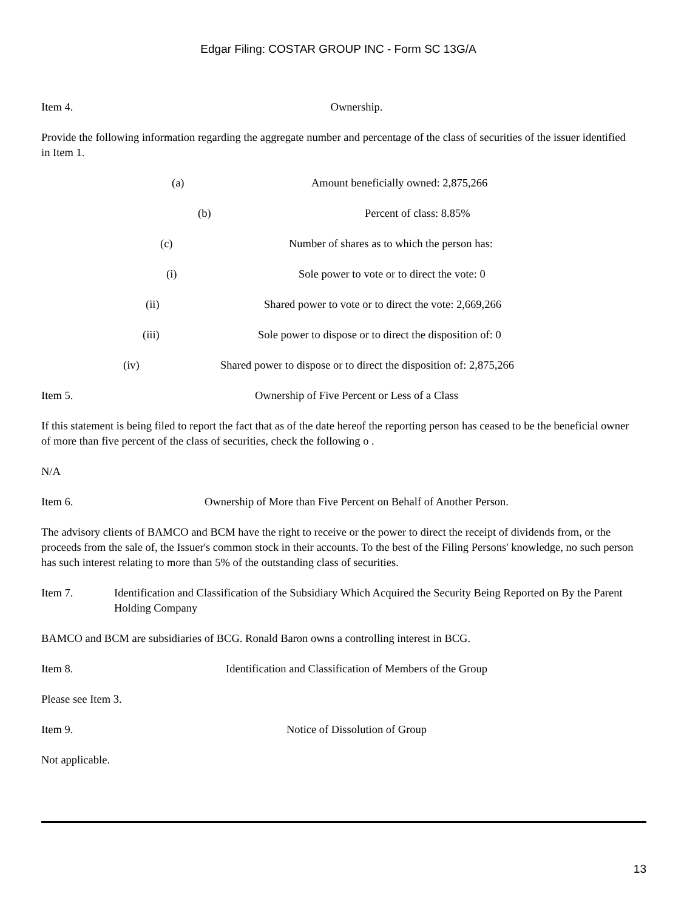Edgar Filing: COSTAR GROUP INC - Form SC 13G/A
Item 4. Ownership.
Provide the following information regarding the aggregate number and percentage of the class of securities of the issuer identified in Item 1.
(a) Amount beneficially owned: 2,875,266
(b) Percent of class: 8.85%
(c) Number of shares as to which the person has:
(i) Sole power to vote or to direct the vote: 0
(ii) Shared power to vote or to direct the vote: 2,669,266
(iii) Sole power to dispose or to direct the disposition of: 0
(iv) Shared power to dispose or to direct the disposition of: 2,875,266
Item 5. Ownership of Five Percent or Less of a Class
If this statement is being filed to report the fact that as of the date hereof the reporting person has ceased to be the beneficial owner of more than five percent of the class of securities, check the following o .
N/A
Item 6. Ownership of More than Five Percent on Behalf of Another Person.
The advisory clients of BAMCO and BCM have the right to receive or the power to direct the receipt of dividends from, or the proceeds from the sale of, the Issuer's common stock in their accounts. To the best of the Filing Persons' knowledge, no such person has such interest relating to more than 5% of the outstanding class of securities.
Item 7. Identification and Classification of the Subsidiary Which Acquired the Security Being Reported on By the Parent Holding Company
BAMCO and BCM are subsidiaries of BCG. Ronald Baron owns a controlling interest in BCG.
Item 8. Identification and Classification of Members of the Group
Please see Item 3.
Item 9. Notice of Dissolution of Group
Not applicable.
13